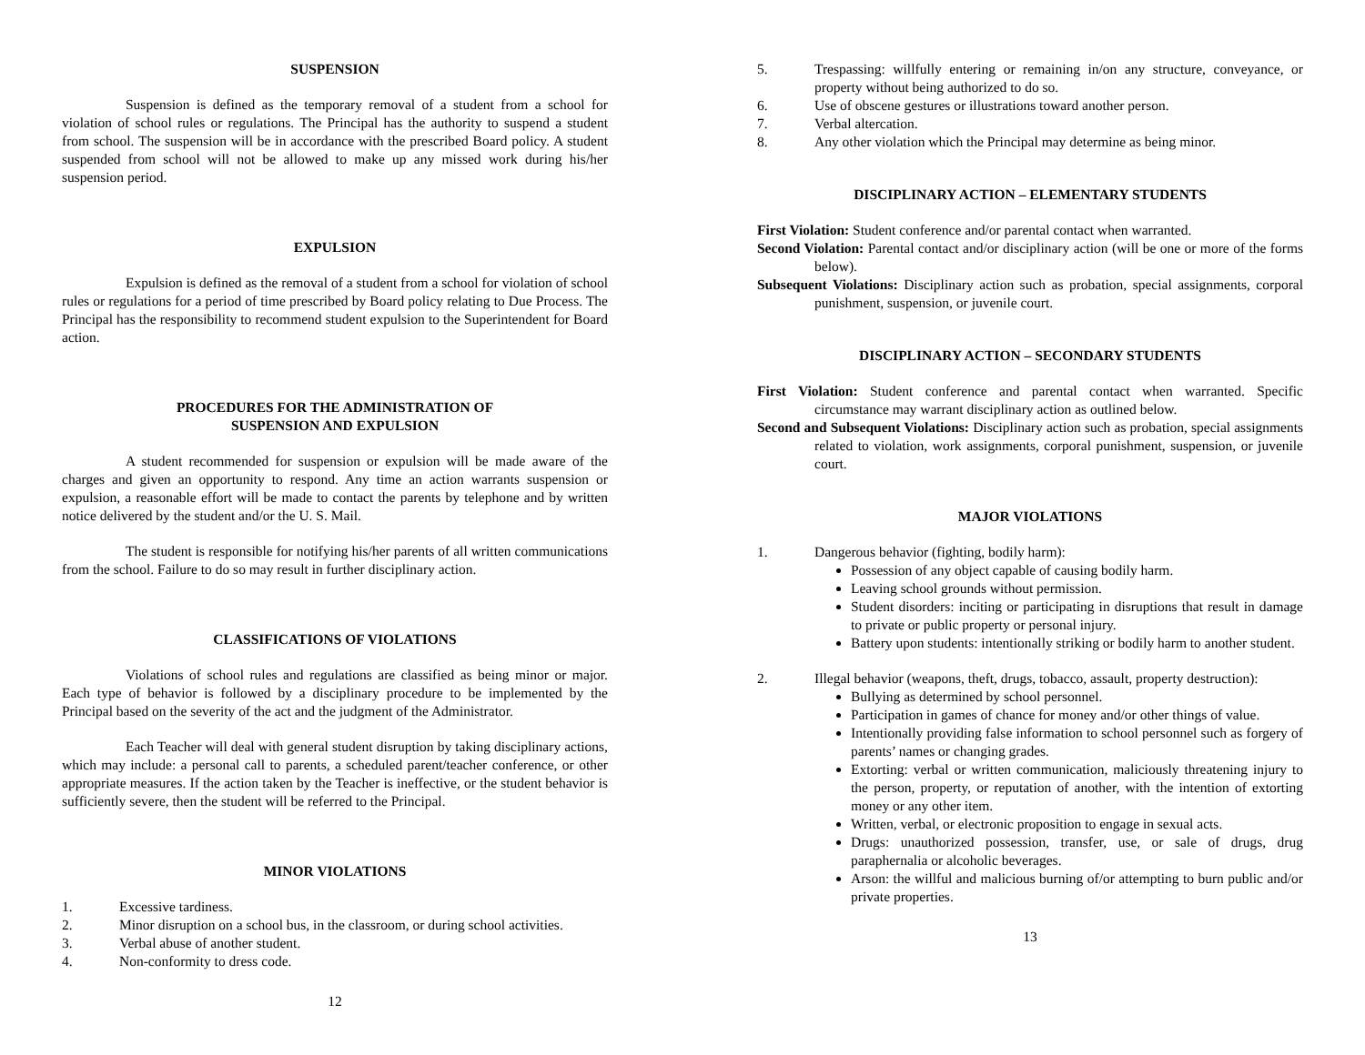SUSPENSION
Suspension is defined as the temporary removal of a student from a school for violation of school rules or regulations. The Principal has the authority to suspend a student from school. The suspension will be in accordance with the prescribed Board policy. A student suspended from school will not be allowed to make up any missed work during his/her suspension period.
EXPULSION
Expulsion is defined as the removal of a student from a school for violation of school rules or regulations for a period of time prescribed by Board policy relating to Due Process. The Principal has the responsibility to recommend student expulsion to the Superintendent for Board action.
PROCEDURES FOR THE ADMINISTRATION OF
SUSPENSION AND EXPULSION
A student recommended for suspension or expulsion will be made aware of the charges and given an opportunity to respond. Any time an action warrants suspension or expulsion, a reasonable effort will be made to contact the parents by telephone and by written notice delivered by the student and/or the U. S. Mail.
The student is responsible for notifying his/her parents of all written communications from the school. Failure to do so may result in further disciplinary action.
CLASSIFICATIONS OF VIOLATIONS
Violations of school rules and regulations are classified as being minor or major. Each type of behavior is followed by a disciplinary procedure to be implemented by the Principal based on the severity of the act and the judgment of the Administrator.
Each Teacher will deal with general student disruption by taking disciplinary actions, which may include: a personal call to parents, a scheduled parent/teacher conference, or other appropriate measures. If the action taken by the Teacher is ineffective, or the student behavior is sufficiently severe, then the student will be referred to the Principal.
MINOR VIOLATIONS
1. Excessive tardiness.
2. Minor disruption on a school bus, in the classroom, or during school activities.
3. Verbal abuse of another student.
4. Non-conformity to dress code.
12
5. Trespassing: willfully entering or remaining in/on any structure, conveyance, or property without being authorized to do so.
6. Use of obscene gestures or illustrations toward another person.
7. Verbal altercation.
8. Any other violation which the Principal may determine as being minor.
DISCIPLINARY ACTION – ELEMENTARY STUDENTS
First Violation: Student conference and/or parental contact when warranted.
Second Violation: Parental contact and/or disciplinary action (will be one or more of the forms below).
Subsequent Violations: Disciplinary action such as probation, special assignments, corporal punishment, suspension, or juvenile court.
DISCIPLINARY ACTION – SECONDARY STUDENTS
First Violation: Student conference and parental contact when warranted. Specific circumstance may warrant disciplinary action as outlined below.
Second and Subsequent Violations: Disciplinary action such as probation, special assignments related to violation, work assignments, corporal punishment, suspension, or juvenile court.
MAJOR VIOLATIONS
1. Dangerous behavior (fighting, bodily harm):
Possession of any object capable of causing bodily harm.
Leaving school grounds without permission.
Student disorders: inciting or participating in disruptions that result in damage to private or public property or personal injury.
Battery upon students: intentionally striking or bodily harm to another student.
2. Illegal behavior (weapons, theft, drugs, tobacco, assault, property destruction):
Bullying as determined by school personnel.
Participation in games of chance for money and/or other things of value.
Intentionally providing false information to school personnel such as forgery of parents’ names or changing grades.
Extorting: verbal or written communication, maliciously threatening injury to the person, property, or reputation of another, with the intention of extorting money or any other item.
Written, verbal, or electronic proposition to engage in sexual acts.
Drugs: unauthorized possession, transfer, use, or sale of drugs, drug paraphernalia or alcoholic beverages.
Arson: the willful and malicious burning of/or attempting to burn public and/or private properties.
13